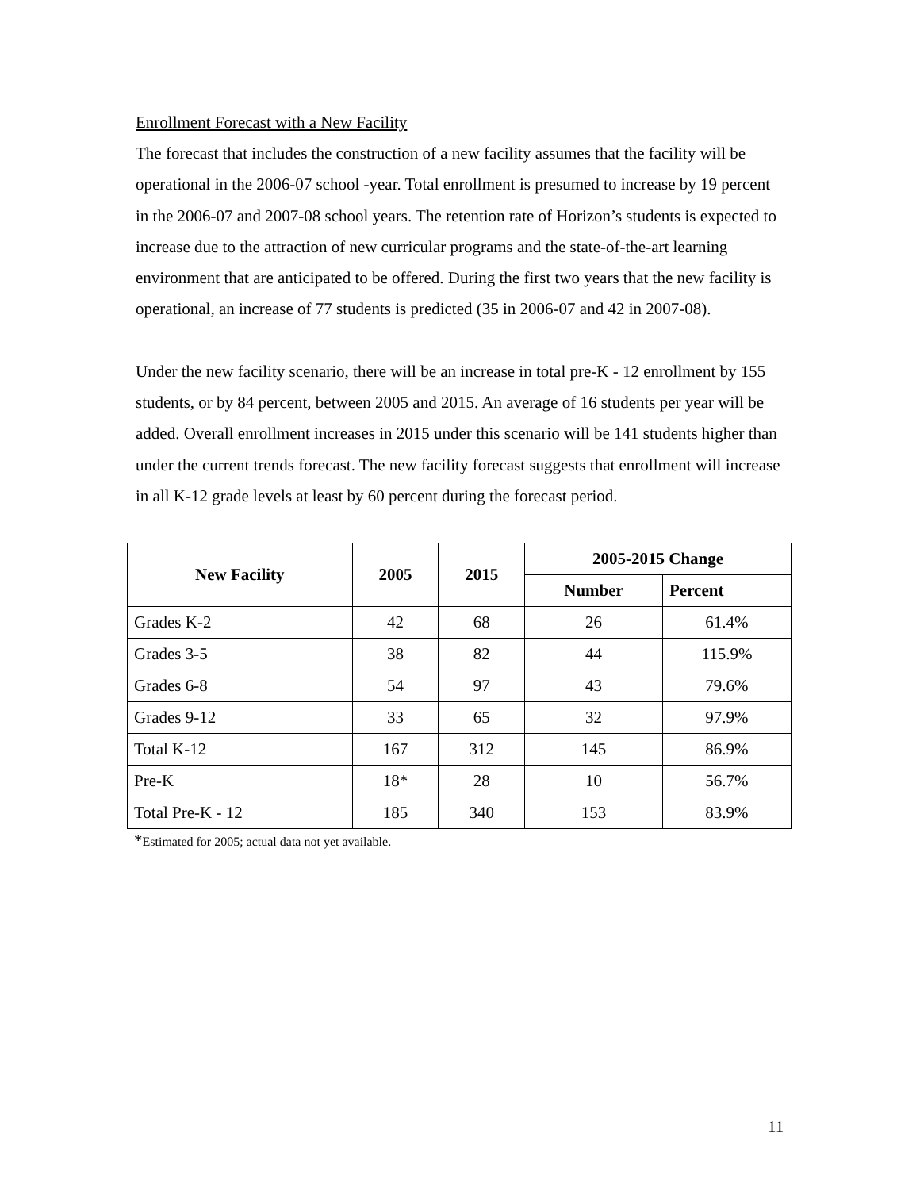Enrollment Forecast with a New Facility
The forecast that includes the construction of a new facility assumes that the facility will be operational in the 2006-07 school -year. Total enrollment is presumed to increase by 19 percent in the 2006-07 and 2007-08 school years. The retention rate of Horizon’s students is expected to increase due to the attraction of new curricular programs and the state-of-the-art learning environment that are anticipated to be offered. During the first two years that the new facility is operational, an increase of 77 students is predicted (35 in 2006-07 and 42 in 2007-08).
Under the new facility scenario, there will be an increase in total pre-K - 12 enrollment by 155 students, or by 84 percent, between 2005 and 2015. An average of 16 students per year will be added. Overall enrollment increases in 2015 under this scenario will be 141 students higher than under the current trends forecast. The new facility forecast suggests that enrollment will increase in all K-12 grade levels at least by 60 percent during the forecast period.
| New Facility | 2005 | 2015 | 2005-2015 Change | |
| --- | --- | --- | --- | --- |
| | | | Number | Percent |
| Grades K-2 | 42 | 68 | 26 | 61.4% |
| Grades 3-5 | 38 | 82 | 44 | 115.9% |
| Grades 6-8 | 54 | 97 | 43 | 79.6% |
| Grades 9-12 | 33 | 65 | 32 | 97.9% |
| Total K-12 | 167 | 312 | 145 | 86.9% |
| Pre-K | 18* | 28 | 10 | 56.7% |
| Total Pre-K - 12 | 185 | 340 | 153 | 83.9% |
*Estimated for 2005; actual data not yet available.
11